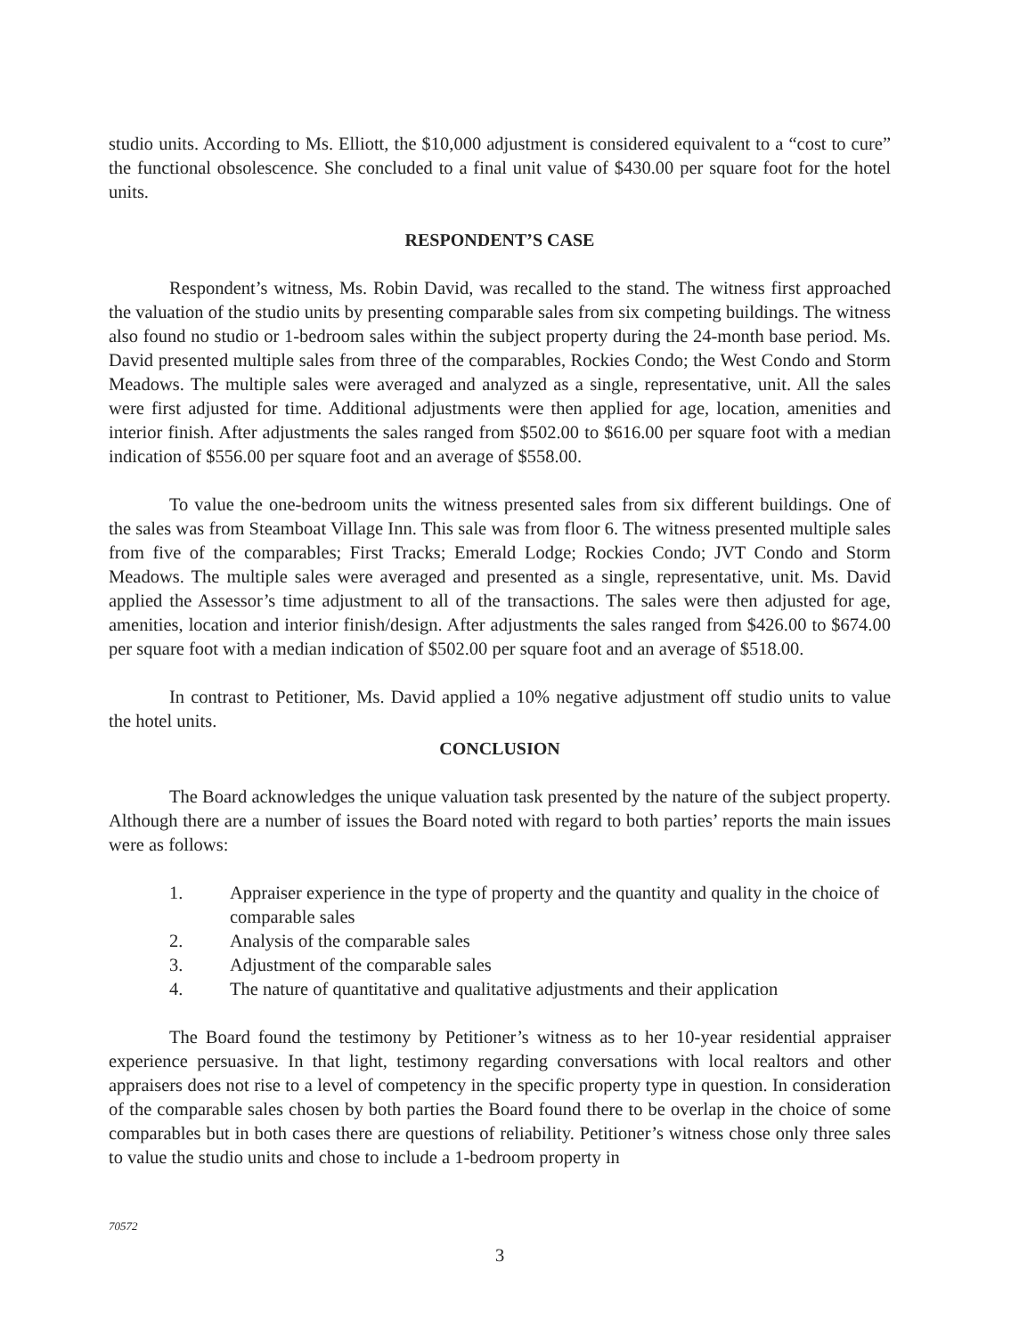studio units. According to Ms. Elliott, the $10,000 adjustment is considered equivalent to a “cost to cure” the functional obsolescence. She concluded to a final unit value of $430.00 per square foot for the hotel units.
RESPONDENT’S CASE
Respondent’s witness, Ms. Robin David, was recalled to the stand. The witness first approached the valuation of the studio units by presenting comparable sales from six competing buildings. The witness also found no studio or 1-bedroom sales within the subject property during the 24-month base period. Ms. David presented multiple sales from three of the comparables, Rockies Condo; the West Condo and Storm Meadows. The multiple sales were averaged and analyzed as a single, representative, unit. All the sales were first adjusted for time. Additional adjustments were then applied for age, location, amenities and interior finish. After adjustments the sales ranged from $502.00 to $616.00 per square foot with a median indication of $556.00 per square foot and an average of $558.00.
To value the one-bedroom units the witness presented sales from six different buildings. One of the sales was from Steamboat Village Inn. This sale was from floor 6. The witness presented multiple sales from five of the comparables; First Tracks; Emerald Lodge; Rockies Condo; JVT Condo and Storm Meadows. The multiple sales were averaged and presented as a single, representative, unit. Ms. David applied the Assessor’s time adjustment to all of the transactions. The sales were then adjusted for age, amenities, location and interior finish/design. After adjustments the sales ranged from $426.00 to $674.00 per square foot with a median indication of $502.00 per square foot and an average of $518.00.
In contrast to Petitioner, Ms. David applied a 10% negative adjustment off studio units to value the hotel units.
CONCLUSION
The Board acknowledges the unique valuation task presented by the nature of the subject property. Although there are a number of issues the Board noted with regard to both parties’ reports the main issues were as follows:
1. Appraiser experience in the type of property and the quantity and quality in the choice of comparable sales
2. Analysis of the comparable sales
3. Adjustment of the comparable sales
4. The nature of quantitative and qualitative adjustments and their application
The Board found the testimony by Petitioner’s witness as to her 10-year residential appraiser experience persuasive. In that light, testimony regarding conversations with local realtors and other appraisers does not rise to a level of competency in the specific property type in question. In consideration of the comparable sales chosen by both parties the Board found there to be overlap in the choice of some comparables but in both cases there are questions of reliability. Petitioner’s witness chose only three sales to value the studio units and chose to include a 1-bedroom property in
70572
3